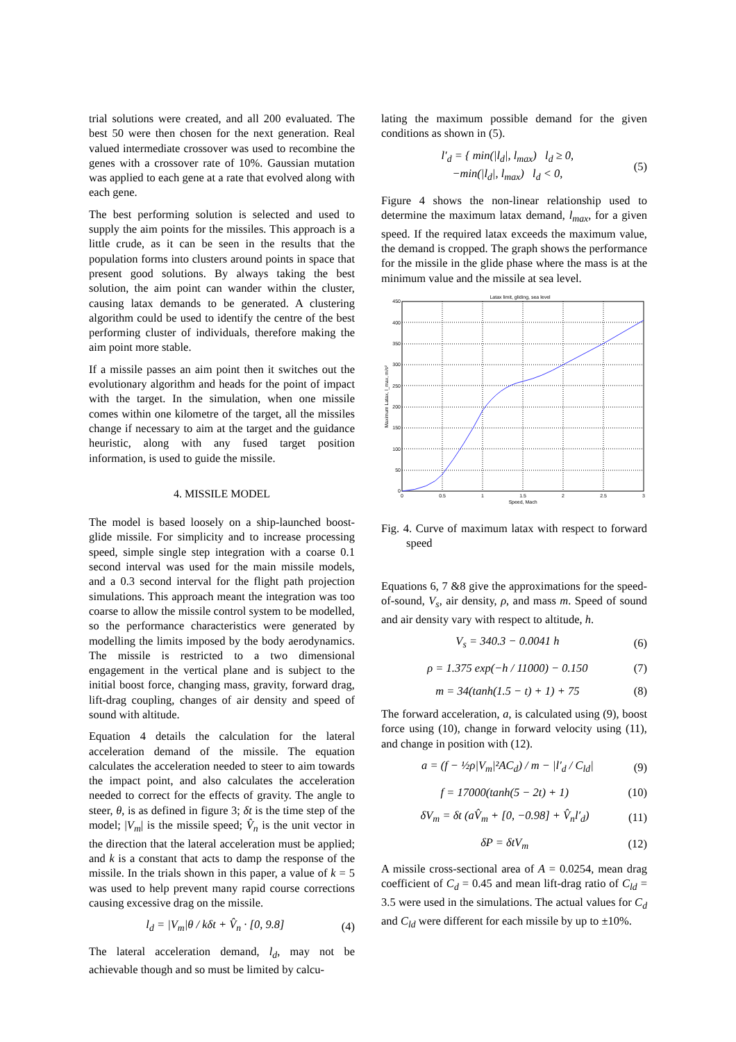trial solutions were created, and all 200 evaluated. The best 50 were then chosen for the next generation. Real valued intermediate crossover was used to recombine the genes with a crossover rate of 10%. Gaussian mutation was applied to each gene at a rate that evolved along with each gene.
The best performing solution is selected and used to supply the aim points for the missiles. This approach is a little crude, as it can be seen in the results that the population forms into clusters around points in space that present good solutions. By always taking the best solution, the aim point can wander within the cluster, causing latax demands to be generated. A clustering algorithm could be used to identify the centre of the best performing cluster of individuals, therefore making the aim point more stable.
If a missile passes an aim point then it switches out the evolutionary algorithm and heads for the point of impact with the target. In the simulation, when one missile comes within one kilometre of the target, all the missiles change if necessary to aim at the target and the guidance heuristic, along with any fused target position information, is used to guide the missile.
4. MISSILE MODEL
The model is based loosely on a ship-launched boost-glide missile. For simplicity and to increase processing speed, simple single step integration with a coarse 0.1 second interval was used for the main missile models, and a 0.3 second interval for the flight path projection simulations. This approach meant the integration was too coarse to allow the missile control system to be modelled, so the performance characteristics were generated by modelling the limits imposed by the body aerodynamics. The missile is restricted to a two dimensional engagement in the vertical plane and is subject to the initial boost force, changing mass, gravity, forward drag, lift-drag coupling, changes of air density and speed of sound with altitude.
Equation 4 details the calculation for the lateral acceleration demand of the missile. The equation calculates the acceleration needed to steer to aim towards the impact point, and also calculates the acceleration needed to correct for the effects of gravity. The angle to steer, θ, is as defined in figure 3; δt is the time step of the model; |V<sub>m</sub>| is the missile speed; V̂<sub>n</sub> is the unit vector in the direction that the lateral acceleration must be applied; and k is a constant that acts to damp the response of the missile. In the trials shown in this paper, a value of k = 5 was used to help prevent many rapid course corrections causing excessive drag on the missile.
l<sub>d</sub> = |V<sub>m</sub>|θ / kδt + V̂<sub>n</sub> · [0, 9.8] (4)
The lateral acceleration demand, l<sub>d</sub>, may not be achievable though and so must be limited by calcu-
lating the maximum possible demand for the given conditions as shown in (5).
l′<sub>d</sub> = { min(|l<sub>d</sub>|, l<sub>max</sub>) l<sub>d</sub> ≥ 0,
−min(|l<sub>d</sub>|, l<sub>max</sub>) l<sub>d</sub> < 0, (5)
Figure 4 shows the non-linear relationship used to determine the maximum latax demand, l<sub>max</sub>, for a given speed. If the required latax exceeds the maximum value, the demand is cropped. The graph shows the performance for the missile in the glide phase where the mass is at the minimum value and the missile at sea level.
Latax limit, gliding, sea level
450
400
350
300
250
200
150
100
50
0
0
0.5
1
1.5
2
2.5
3
Speed, Mach
Maximum Latax, l_max, m/s²
Fig. 4. Curve of maximum latax with respect to forward speed
Equations 6, 7 &8 give the approximations for the speed-of-sound, V<sub>s</sub>, air density, ρ, and mass m. Speed of sound and air density vary with respect to altitude, h.
V<sub>s</sub> = 340.3 − 0.0041 h (6)
ρ = 1.375 exp(−h / 11000) − 0.150 (7)
m = 34(tanh(1.5 − t) + 1) + 75 (8)
The forward acceleration, a, is calculated using (9), boost force using (10), change in forward velocity using (11), and change in position with (12).
a = (f − ½ρ|V<sub>m</sub>|²AC<sub>d</sub>) / m − |l′<sub>d</sub> / C<sub>ld</sub>| (9)
f = 17000(tanh(5 − 2t) + 1) (10)
δV<sub>m</sub> = δt (aV̂<sub>m</sub> + [0, −0.98] + V̂<sub>n</sub>l′<sub>d</sub>) (11)
δP = δtV<sub>m</sub> (12)
A missile cross-sectional area of A = 0.0254, mean drag coefficient of C<sub>d</sub> = 0.45 and mean lift-drag ratio of C<sub>ld</sub> = 3.5 were used in the simulations. The actual values for C<sub>d</sub> and C<sub>ld</sub> were different for each missile by up to ±10%.